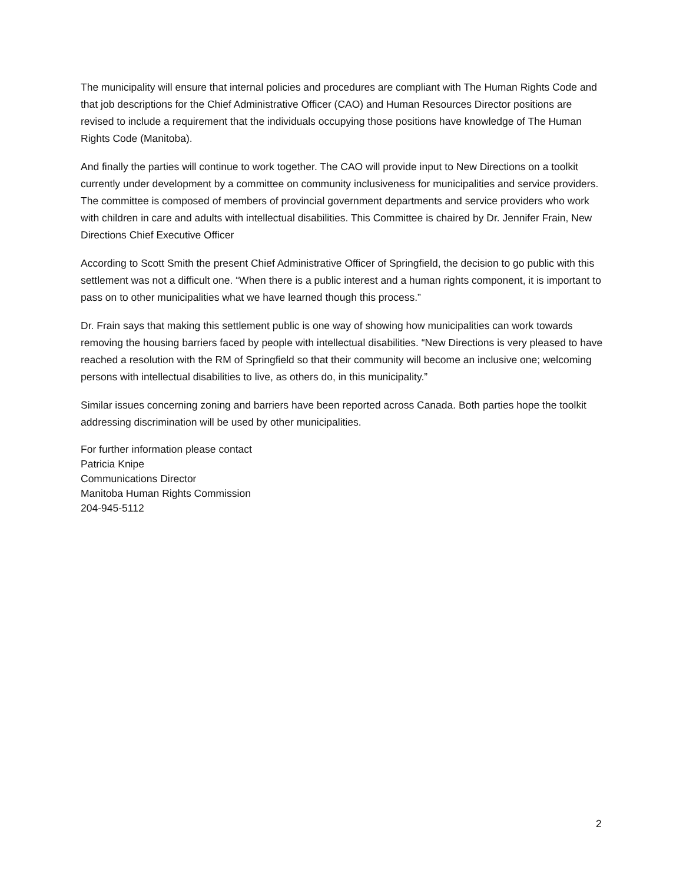The municipality will ensure that internal policies and procedures are compliant with The Human Rights Code and that job descriptions for the Chief Administrative Officer (CAO) and Human Resources Director positions are revised to include a requirement that the individuals occupying those positions have knowledge of The Human Rights Code (Manitoba).
And finally the parties will continue to work together. The CAO will provide input to New Directions on a toolkit currently under development by a committee on community inclusiveness for municipalities and service providers. The committee is composed of members of provincial government departments and service providers who work with children in care and adults with intellectual disabilities. This Committee is chaired by Dr. Jennifer Frain, New Directions Chief Executive Officer
According to Scott Smith the present Chief Administrative Officer of Springfield, the decision to go public with this settlement was not a difficult one. “When there is a public interest and a human rights component, it is important to pass on to other municipalities what we have learned though this process.”
Dr. Frain says that making this settlement public is one way of showing how municipalities can work towards removing the housing barriers faced by people with intellectual disabilities. “New Directions is very pleased to have reached a resolution with the RM of Springfield so that their community will become an inclusive one; welcoming persons with intellectual disabilities to live, as others do, in this municipality.”
Similar issues concerning zoning and barriers have been reported across Canada. Both parties hope the toolkit addressing discrimination will be used by other municipalities.
For further information please contact
Patricia Knipe
Communications Director
Manitoba Human Rights Commission
204-945-5112
2